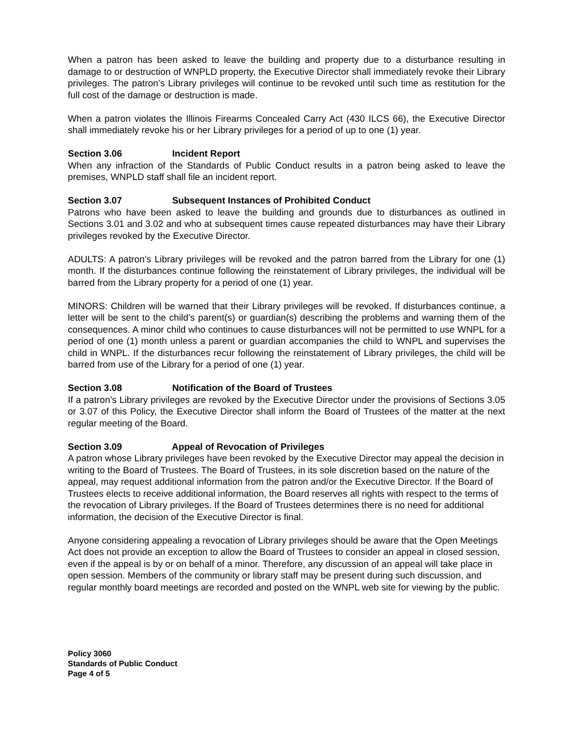When a patron has been asked to leave the building and property due to a disturbance resulting in damage to or destruction of WNPLD property, the Executive Director shall immediately revoke their Library privileges. The patron’s Library privileges will continue to be revoked until such time as restitution for the full cost of the damage or destruction is made.
When a patron violates the Illinois Firearms Concealed Carry Act (430 ILCS 66), the Executive Director shall immediately revoke his or her Library privileges for a period of up to one (1) year.
Section 3.06 Incident Report
When any infraction of the Standards of Public Conduct results in a patron being asked to leave the premises, WNPLD staff shall file an incident report.
Section 3.07 Subsequent Instances of Prohibited Conduct
Patrons who have been asked to leave the building and grounds due to disturbances as outlined in Sections 3.01 and 3.02 and who at subsequent times cause repeated disturbances may have their Library privileges revoked by the Executive Director.
ADULTS: A patron’s Library privileges will be revoked and the patron barred from the Library for one (1) month. If the disturbances continue following the reinstatement of Library privileges, the individual will be barred from the Library property for a period of one (1) year.
MINORS: Children will be warned that their Library privileges will be revoked. If disturbances continue, a letter will be sent to the child’s parent(s) or guardian(s) describing the problems and warning them of the consequences. A minor child who continues to cause disturbances will not be permitted to use WNPL for a period of one (1) month unless a parent or guardian accompanies the child to WNPL and supervises the child in WNPL. If the disturbances recur following the reinstatement of Library privileges, the child will be barred from use of the Library for a period of one (1) year.
Section 3.08 Notification of the Board of Trustees
If a patron’s Library privileges are revoked by the Executive Director under the provisions of Sections 3.05 or 3.07 of this Policy, the Executive Director shall inform the Board of Trustees of the matter at the next regular meeting of the Board.
Section 3.09 Appeal of Revocation of Privileges
A patron whose Library privileges have been revoked by the Executive Director may appeal the decision in writing to the Board of Trustees. The Board of Trustees, in its sole discretion based on the nature of the appeal, may request additional information from the patron and/or the Executive Director. If the Board of Trustees elects to receive additional information, the Board reserves all rights with respect to the terms of the revocation of Library privileges. If the Board of Trustees determines there is no need for additional information, the decision of the Executive Director is final.
Anyone considering appealing a revocation of Library privileges should be aware that the Open Meetings Act does not provide an exception to allow the Board of Trustees to consider an appeal in closed session, even if the appeal is by or on behalf of a minor. Therefore, any discussion of an appeal will take place in open session. Members of the community or library staff may be present during such discussion, and regular monthly board meetings are recorded and posted on the WNPL web site for viewing by the public.
Policy 3060
Standards of Public Conduct
Page 4 of 5